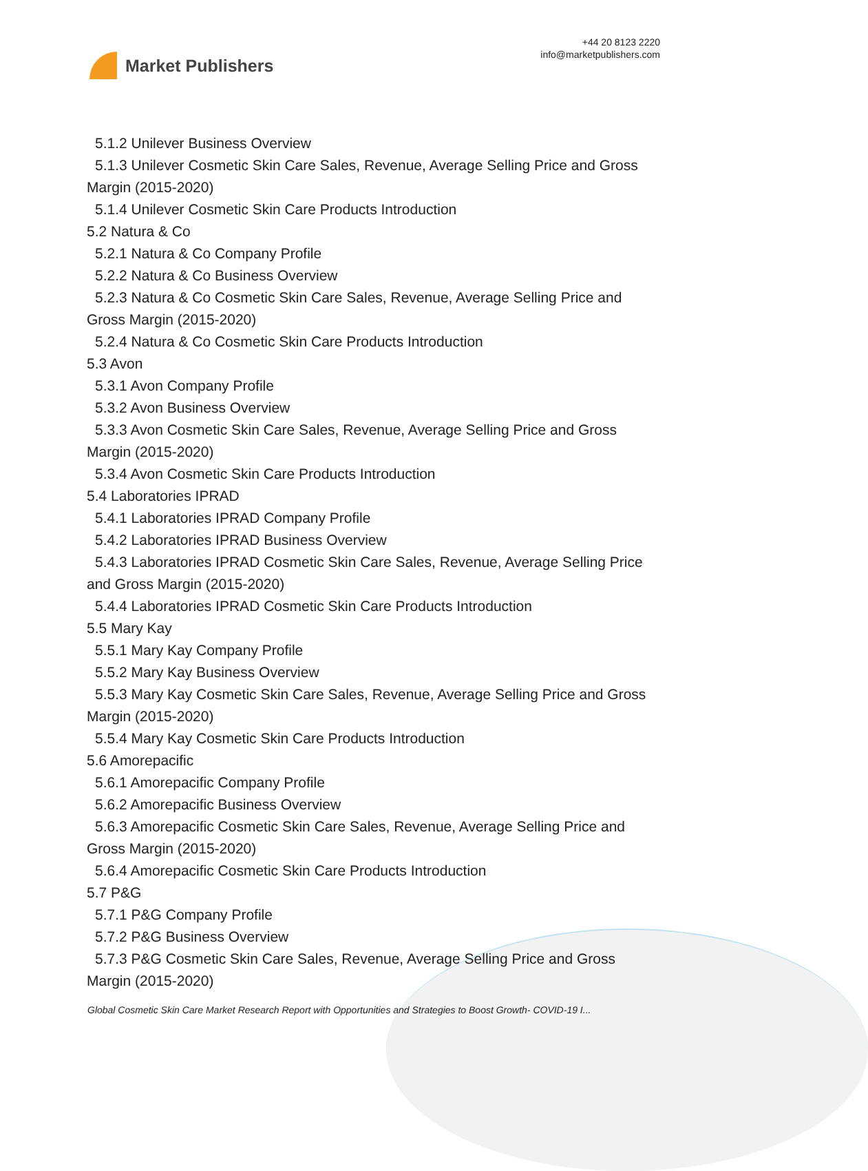Market Publishers
+44 20 8123 2220
info@marketpublishers.com
5.1.2 Unilever Business Overview
5.1.3 Unilever Cosmetic Skin Care Sales, Revenue, Average Selling Price and Gross
Margin (2015-2020)
5.1.4 Unilever Cosmetic Skin Care Products Introduction
5.2 Natura & Co
5.2.1 Natura & Co Company Profile
5.2.2 Natura & Co Business Overview
5.2.3 Natura & Co Cosmetic Skin Care Sales, Revenue, Average Selling Price and
Gross Margin (2015-2020)
5.2.4 Natura & Co Cosmetic Skin Care Products Introduction
5.3 Avon
5.3.1 Avon Company Profile
5.3.2 Avon Business Overview
5.3.3 Avon Cosmetic Skin Care Sales, Revenue, Average Selling Price and Gross
Margin (2015-2020)
5.3.4 Avon Cosmetic Skin Care Products Introduction
5.4 Laboratories IPRAD
5.4.1 Laboratories IPRAD Company Profile
5.4.2 Laboratories IPRAD Business Overview
5.4.3 Laboratories IPRAD Cosmetic Skin Care Sales, Revenue, Average Selling Price
and Gross Margin (2015-2020)
5.4.4 Laboratories IPRAD Cosmetic Skin Care Products Introduction
5.5 Mary Kay
5.5.1 Mary Kay Company Profile
5.5.2 Mary Kay Business Overview
5.5.3 Mary Kay Cosmetic Skin Care Sales, Revenue, Average Selling Price and Gross
Margin (2015-2020)
5.5.4 Mary Kay Cosmetic Skin Care Products Introduction
5.6 Amorepacific
5.6.1 Amorepacific Company Profile
5.6.2 Amorepacific Business Overview
5.6.3 Amorepacific Cosmetic Skin Care Sales, Revenue, Average Selling Price and
Gross Margin (2015-2020)
5.6.4 Amorepacific Cosmetic Skin Care Products Introduction
5.7 P&G
5.7.1 P&G Company Profile
5.7.2 P&G Business Overview
5.7.3 P&G Cosmetic Skin Care Sales, Revenue, Average Selling Price and Gross
Margin (2015-2020)
Global Cosmetic Skin Care Market Research Report with Opportunities and Strategies to Boost Growth- COVID-19 I...